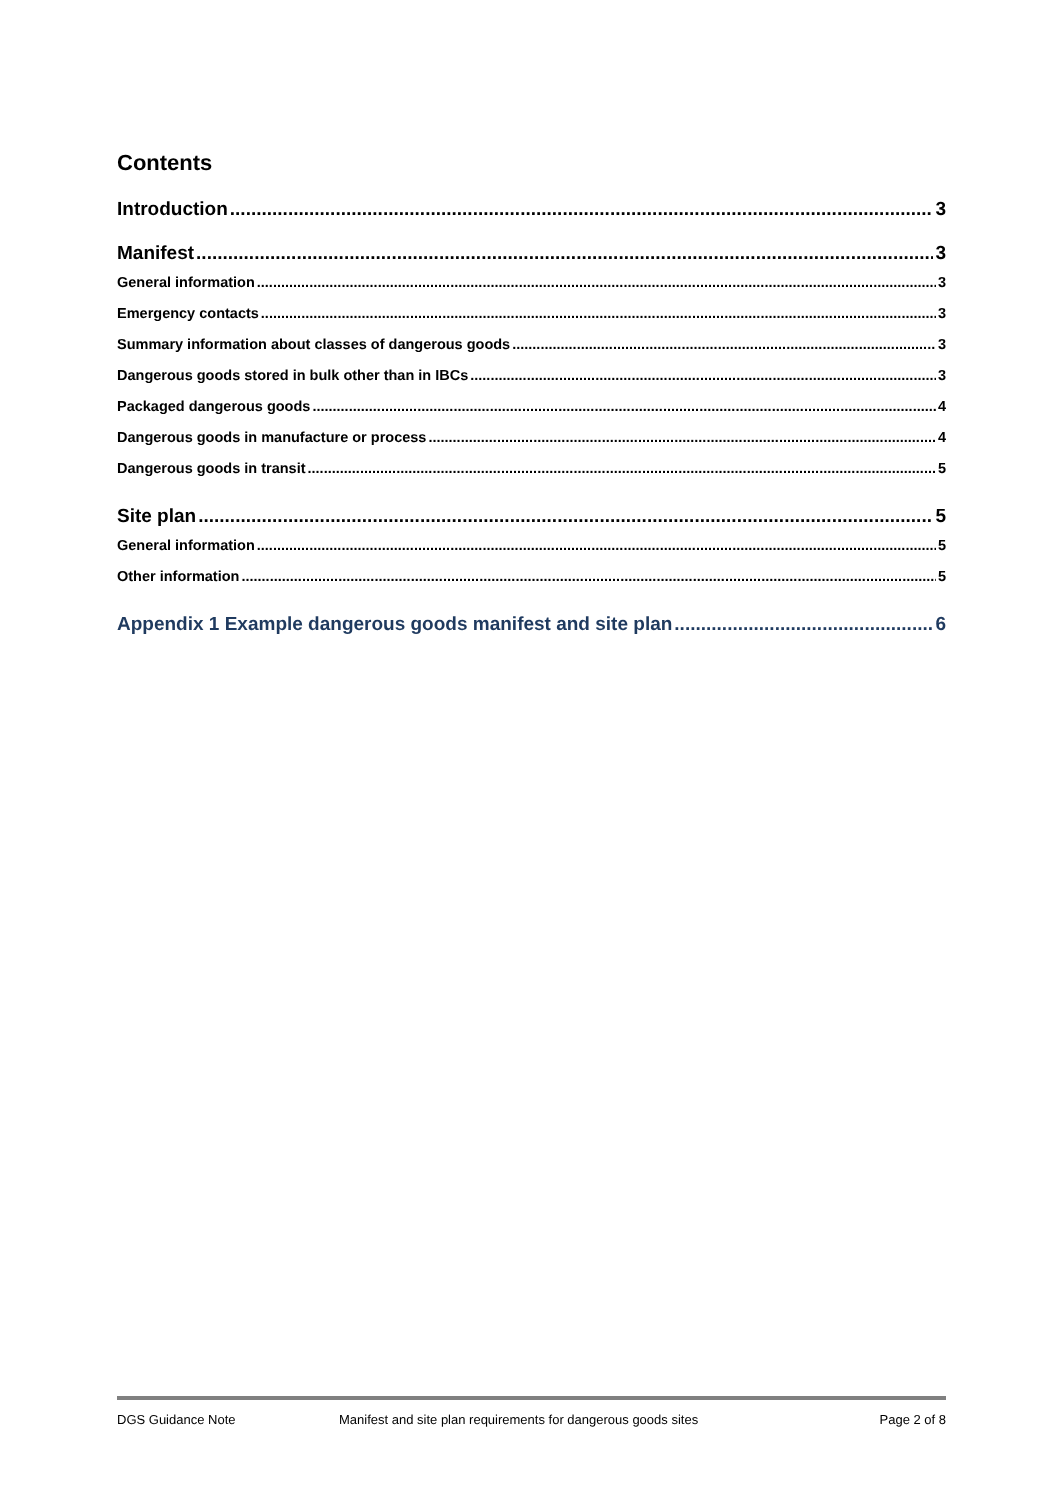Contents
Introduction 3
Manifest 3
General information 3
Emergency contacts 3
Summary information about classes of dangerous goods 3
Dangerous goods stored in bulk other than in IBCs 3
Packaged dangerous goods 4
Dangerous goods in manufacture or process 4
Dangerous goods in transit 5
Site plan 5
General information 5
Other information 5
Appendix 1 Example dangerous goods manifest and site plan 6
DGS Guidance Note Manifest and site plan requirements for dangerous goods sites Page 2 of 8